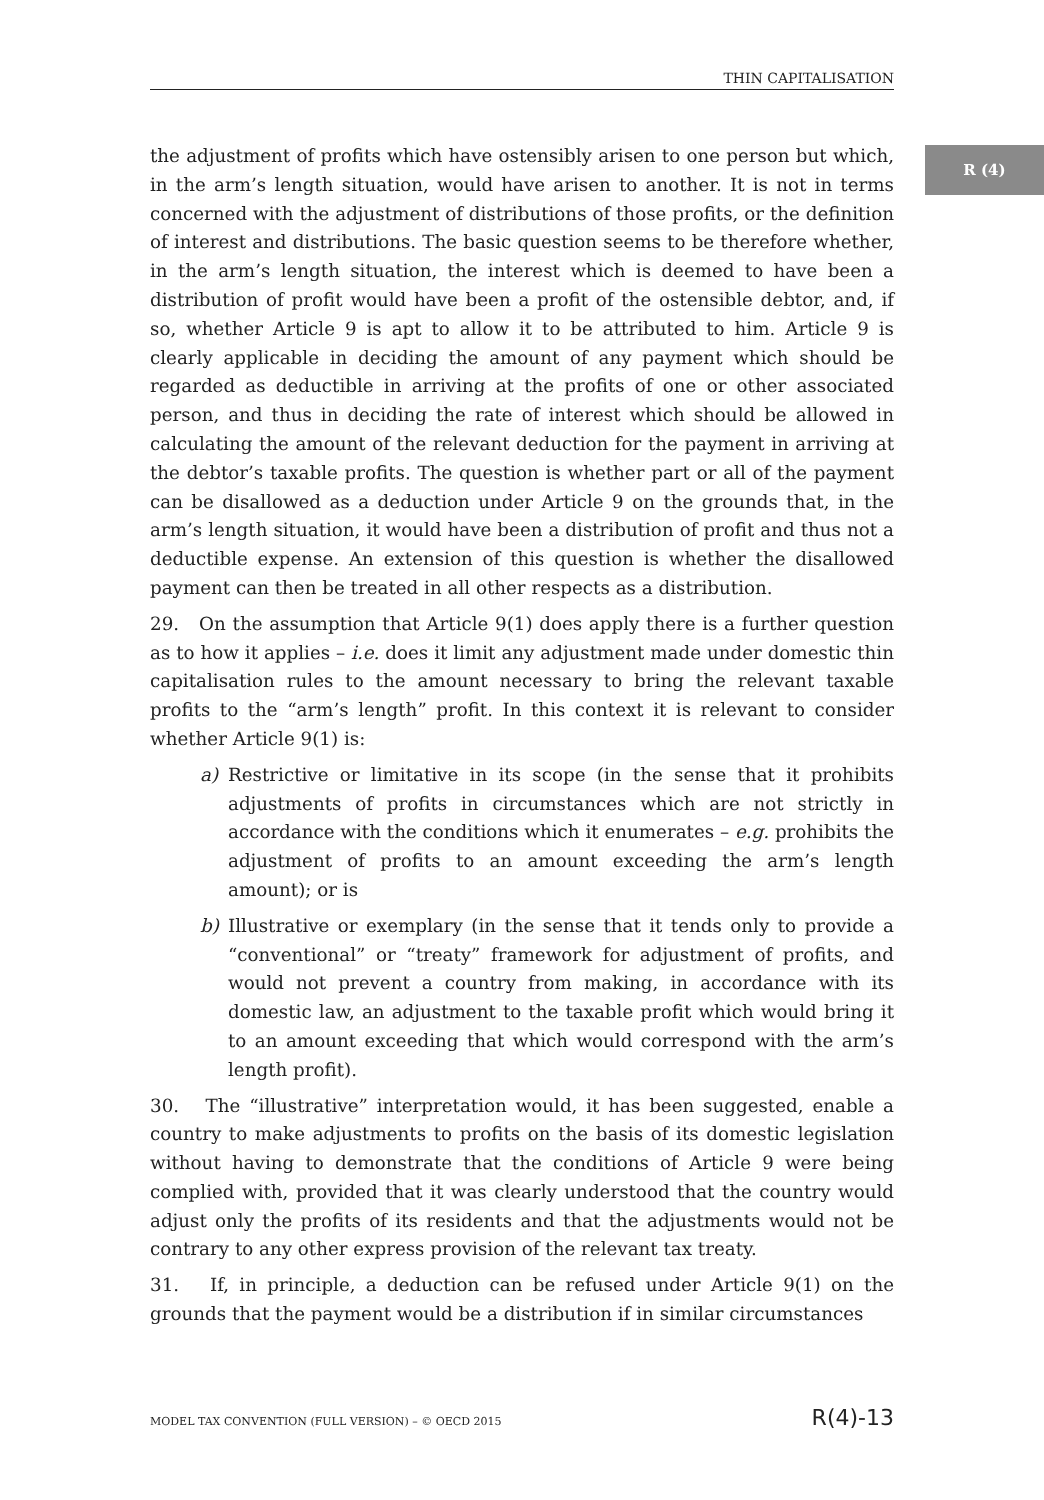THIN CAPITALISATION
R (4)
the adjustment of profits which have ostensibly arisen to one person but which, in the arm’s length situation, would have arisen to another. It is not in terms concerned with the adjustment of distributions of those profits, or the definition of interest and distributions. The basic question seems to be therefore whether, in the arm’s length situation, the interest which is deemed to have been a distribution of profit would have been a profit of the ostensible debtor, and, if so, whether Article 9 is apt to allow it to be attributed to him. Article 9 is clearly applicable in deciding the amount of any payment which should be regarded as deductible in arriving at the profits of one or other associated person, and thus in deciding the rate of interest which should be allowed in calculating the amount of the relevant deduction for the payment in arriving at the debtor’s taxable profits. The question is whether part or all of the payment can be disallowed as a deduction under Article 9 on the grounds that, in the arm’s length situation, it would have been a distribution of profit and thus not a deductible expense. An extension of this question is whether the disallowed payment can then be treated in all other respects as a distribution.
29. On the assumption that Article 9(1) does apply there is a further question as to how it applies – i.e. does it limit any adjustment made under domestic thin capitalisation rules to the amount necessary to bring the relevant taxable profits to the “arm’s length” profit. In this context it is relevant to consider whether Article 9(1) is:
a) Restrictive or limitative in its scope (in the sense that it prohibits adjustments of profits in circumstances which are not strictly in accordance with the conditions which it enumerates – e.g. prohibits the adjustment of profits to an amount exceeding the arm’s length amount); or is
b) Illustrative or exemplary (in the sense that it tends only to provide a “conventional” or “treaty” framework for adjustment of profits, and would not prevent a country from making, in accordance with its domestic law, an adjustment to the taxable profit which would bring it to an amount exceeding that which would correspond with the arm’s length profit).
30. The “illustrative” interpretation would, it has been suggested, enable a country to make adjustments to profits on the basis of its domestic legislation without having to demonstrate that the conditions of Article 9 were being complied with, provided that it was clearly understood that the country would adjust only the profits of its residents and that the adjustments would not be contrary to any other express provision of the relevant tax treaty.
31. If, in principle, a deduction can be refused under Article 9(1) on the grounds that the payment would be a distribution if in similar circumstances
MODEL TAX CONVENTION (FULL VERSION) – © OECD 2015 R(4)-13